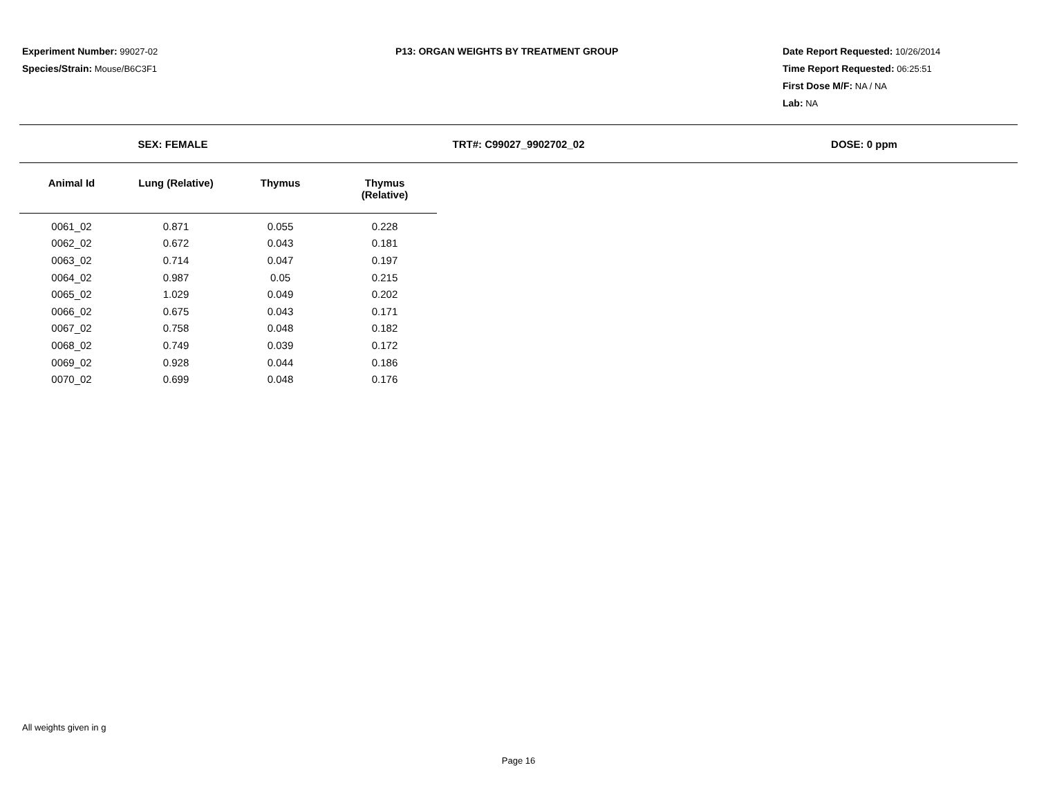Experiment Number: 99027-02
Species/Strain: Mouse/B6C3F1
P13: ORGAN WEIGHTS BY TREATMENT GROUP Date Report Requested: 10/26/2014
Time Report Requested: 06:25:51
First Dose M/F: NA / NA
Lab: NA
SEX: FEMALE TRT#: C99027_9902702_02 DOSE: 0 ppm
| Animal Id | Lung (Relative) | Thymus | Thymus (Relative) |
| --- | --- | --- | --- |
| 0061_02 | 0.871 | 0.055 | 0.228 |
| 0062_02 | 0.672 | 0.043 | 0.181 |
| 0063_02 | 0.714 | 0.047 | 0.197 |
| 0064_02 | 0.987 | 0.05 | 0.215 |
| 0065_02 | 1.029 | 0.049 | 0.202 |
| 0066_02 | 0.675 | 0.043 | 0.171 |
| 0067_02 | 0.758 | 0.048 | 0.182 |
| 0068_02 | 0.749 | 0.039 | 0.172 |
| 0069_02 | 0.928 | 0.044 | 0.186 |
| 0070_02 | 0.699 | 0.048 | 0.176 |
All weights given in g
Page 16